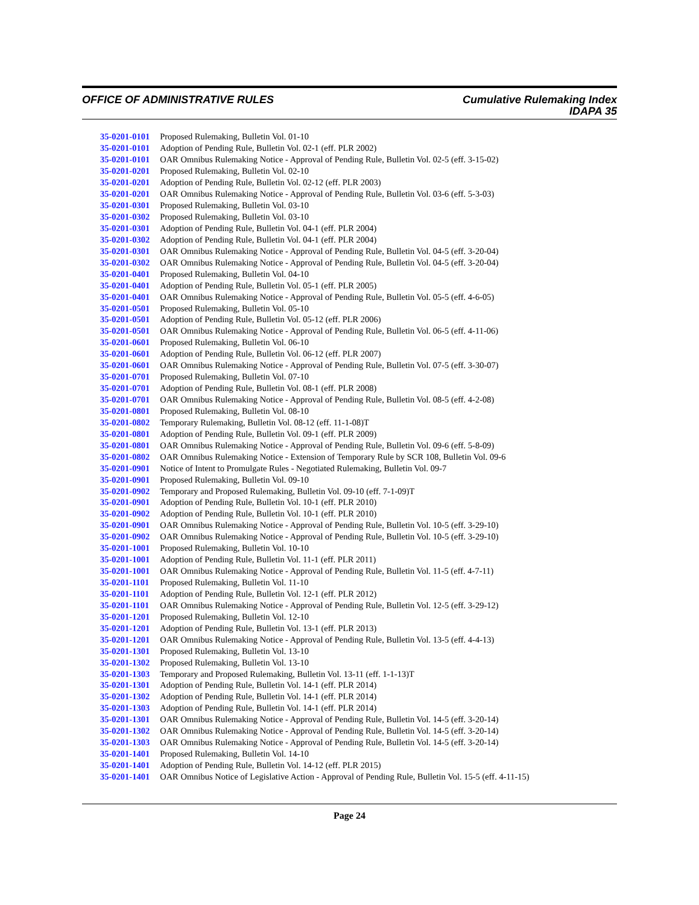OFFICE OF ADMINISTRATIVE RULES Cumulative Rulemaking Index
IDAPA 35
| 35-0201-0101 | Proposed Rulemaking, Bulletin Vol. 01-10 |
| 35-0201-0101 | Adoption of Pending Rule, Bulletin Vol. 02-1 (eff. PLR 2002) |
| 35-0201-0101 | OAR Omnibus Rulemaking Notice - Approval of Pending Rule, Bulletin Vol. 02-5 (eff. 3-15-02) |
| 35-0201-0201 | Proposed Rulemaking, Bulletin Vol. 02-10 |
| 35-0201-0201 | Adoption of Pending Rule, Bulletin Vol. 02-12 (eff. PLR 2003) |
| 35-0201-0201 | OAR Omnibus Rulemaking Notice - Approval of Pending Rule, Bulletin Vol. 03-6 (eff. 5-3-03) |
| 35-0201-0301 | Proposed Rulemaking, Bulletin Vol. 03-10 |
| 35-0201-0302 | Proposed Rulemaking, Bulletin Vol. 03-10 |
| 35-0201-0301 | Adoption of Pending Rule, Bulletin Vol. 04-1 (eff. PLR 2004) |
| 35-0201-0302 | Adoption of Pending Rule, Bulletin Vol. 04-1 (eff. PLR 2004) |
| 35-0201-0301 | OAR Omnibus Rulemaking Notice - Approval of Pending Rule, Bulletin Vol. 04-5 (eff. 3-20-04) |
| 35-0201-0302 | OAR Omnibus Rulemaking Notice - Approval of Pending Rule, Bulletin Vol. 04-5 (eff. 3-20-04) |
| 35-0201-0401 | Proposed Rulemaking, Bulletin Vol. 04-10 |
| 35-0201-0401 | Adoption of Pending Rule, Bulletin Vol. 05-1 (eff. PLR 2005) |
| 35-0201-0401 | OAR Omnibus Rulemaking Notice - Approval of Pending Rule, Bulletin Vol. 05-5 (eff. 4-6-05) |
| 35-0201-0501 | Proposed Rulemaking, Bulletin Vol. 05-10 |
| 35-0201-0501 | Adoption of Pending Rule, Bulletin Vol. 05-12 (eff. PLR 2006) |
| 35-0201-0501 | OAR Omnibus Rulemaking Notice - Approval of Pending Rule, Bulletin Vol. 06-5 (eff. 4-11-06) |
| 35-0201-0601 | Proposed Rulemaking, Bulletin Vol. 06-10 |
| 35-0201-0601 | Adoption of Pending Rule, Bulletin Vol. 06-12 (eff. PLR 2007) |
| 35-0201-0601 | OAR Omnibus Rulemaking Notice - Approval of Pending Rule, Bulletin Vol. 07-5 (eff. 3-30-07) |
| 35-0201-0701 | Proposed Rulemaking, Bulletin Vol. 07-10 |
| 35-0201-0701 | Adoption of Pending Rule, Bulletin Vol. 08-1 (eff. PLR 2008) |
| 35-0201-0701 | OAR Omnibus Rulemaking Notice - Approval of Pending Rule, Bulletin Vol. 08-5 (eff. 4-2-08) |
| 35-0201-0801 | Proposed Rulemaking, Bulletin Vol. 08-10 |
| 35-0201-0802 | Temporary Rulemaking, Bulletin Vol. 08-12 (eff. 11-1-08)T |
| 35-0201-0801 | Adoption of Pending Rule, Bulletin Vol. 09-1 (eff. PLR 2009) |
| 35-0201-0801 | OAR Omnibus Rulemaking Notice - Approval of Pending Rule, Bulletin Vol. 09-6 (eff. 5-8-09) |
| 35-0201-0802 | OAR Omnibus Rulemaking Notice - Extension of Temporary Rule by SCR 108, Bulletin Vol. 09-6 |
| 35-0201-0901 | Notice of Intent to Promulgate Rules - Negotiated Rulemaking, Bulletin Vol. 09-7 |
| 35-0201-0901 | Proposed Rulemaking, Bulletin Vol. 09-10 |
| 35-0201-0902 | Temporary and Proposed Rulemaking, Bulletin Vol. 09-10 (eff. 7-1-09)T |
| 35-0201-0901 | Adoption of Pending Rule, Bulletin Vol. 10-1 (eff. PLR 2010) |
| 35-0201-0902 | Adoption of Pending Rule, Bulletin Vol. 10-1 (eff. PLR 2010) |
| 35-0201-0901 | OAR Omnibus Rulemaking Notice - Approval of Pending Rule, Bulletin Vol. 10-5 (eff. 3-29-10) |
| 35-0201-0902 | OAR Omnibus Rulemaking Notice - Approval of Pending Rule, Bulletin Vol. 10-5 (eff. 3-29-10) |
| 35-0201-1001 | Proposed Rulemaking, Bulletin Vol. 10-10 |
| 35-0201-1001 | Adoption of Pending Rule, Bulletin Vol. 11-1 (eff. PLR 2011) |
| 35-0201-1001 | OAR Omnibus Rulemaking Notice - Approval of Pending Rule, Bulletin Vol. 11-5 (eff. 4-7-11) |
| 35-0201-1101 | Proposed Rulemaking, Bulletin Vol. 11-10 |
| 35-0201-1101 | Adoption of Pending Rule, Bulletin Vol. 12-1 (eff. PLR 2012) |
| 35-0201-1101 | OAR Omnibus Rulemaking Notice - Approval of Pending Rule, Bulletin Vol. 12-5 (eff. 3-29-12) |
| 35-0201-1201 | Proposed Rulemaking, Bulletin Vol. 12-10 |
| 35-0201-1201 | Adoption of Pending Rule, Bulletin Vol. 13-1 (eff. PLR 2013) |
| 35-0201-1201 | OAR Omnibus Rulemaking Notice - Approval of Pending Rule, Bulletin Vol. 13-5 (eff. 4-4-13) |
| 35-0201-1301 | Proposed Rulemaking, Bulletin Vol. 13-10 |
| 35-0201-1302 | Proposed Rulemaking, Bulletin Vol. 13-10 |
| 35-0201-1303 | Temporary and Proposed Rulemaking, Bulletin Vol. 13-11 (eff. 1-1-13)T |
| 35-0201-1301 | Adoption of Pending Rule, Bulletin Vol. 14-1 (eff. PLR 2014) |
| 35-0201-1302 | Adoption of Pending Rule, Bulletin Vol. 14-1 (eff. PLR 2014) |
| 35-0201-1303 | Adoption of Pending Rule, Bulletin Vol. 14-1 (eff. PLR 2014) |
| 35-0201-1301 | OAR Omnibus Rulemaking Notice - Approval of Pending Rule, Bulletin Vol. 14-5 (eff. 3-20-14) |
| 35-0201-1302 | OAR Omnibus Rulemaking Notice - Approval of Pending Rule, Bulletin Vol. 14-5 (eff. 3-20-14) |
| 35-0201-1303 | OAR Omnibus Rulemaking Notice - Approval of Pending Rule, Bulletin Vol. 14-5 (eff. 3-20-14) |
| 35-0201-1401 | Proposed Rulemaking, Bulletin Vol. 14-10 |
| 35-0201-1401 | Adoption of Pending Rule, Bulletin Vol. 14-12 (eff. PLR 2015) |
| 35-0201-1401 | OAR Omnibus Notice of Legislative Action - Approval of Pending Rule, Bulletin Vol. 15-5 (eff. 4-11-15) |
Page 24